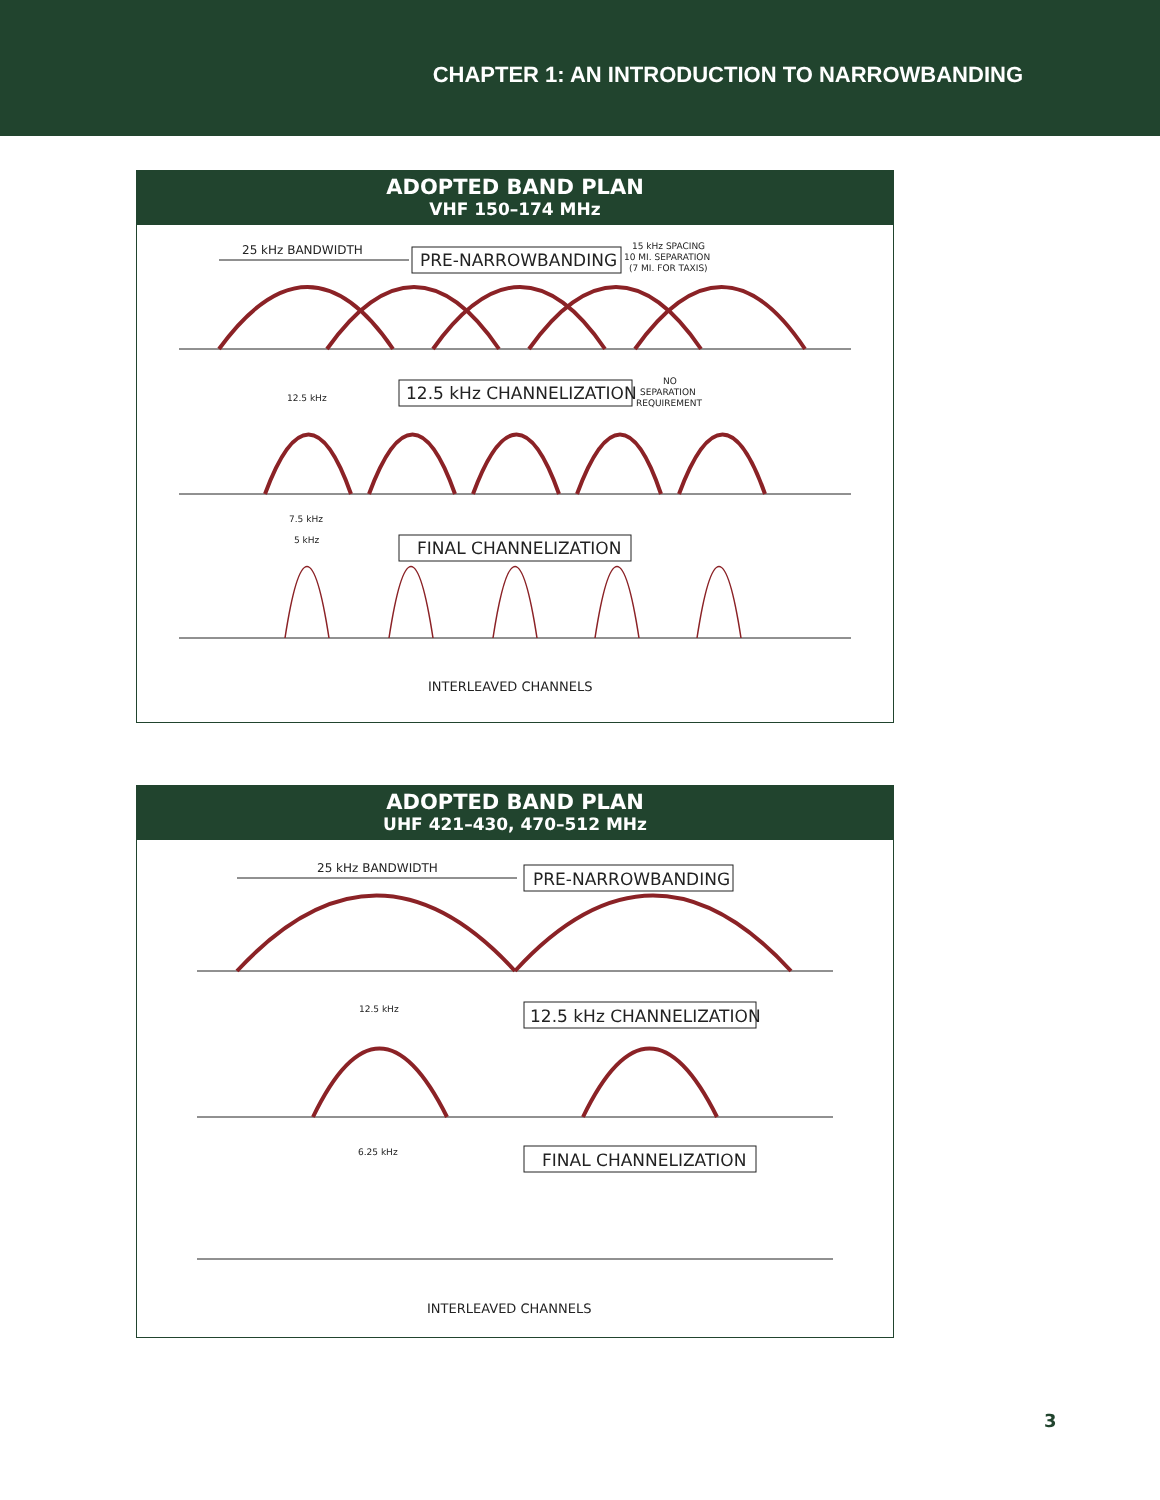CHAPTER 1: AN INTRODUCTION TO NARROWBANDING
ADOPTED BAND PLAN
VHF 150–174 MHz
25 kHz BANDWIDTH
PRE-NARROWBANDING
15 kHz SPACING
10 MI. SEPARATION
(7 MI. FOR TAXIS)
12.5 kHz CHANNELIZATION
NO
SEPARATION
REQUIREMENT
12.5 kHz
7.5 kHz
5 kHz
FINAL CHANNELIZATION
INTERLEAVED CHANNELS
ADOPTED BAND PLAN
UHF 421–430, 470–512 MHz
25 kHz BANDWIDTH
PRE-NARROWBANDING
12.5 kHz CHANNELIZATION
12.5 kHz
6.25 kHz
FINAL CHANNELIZATION
INTERLEAVED CHANNELS
3